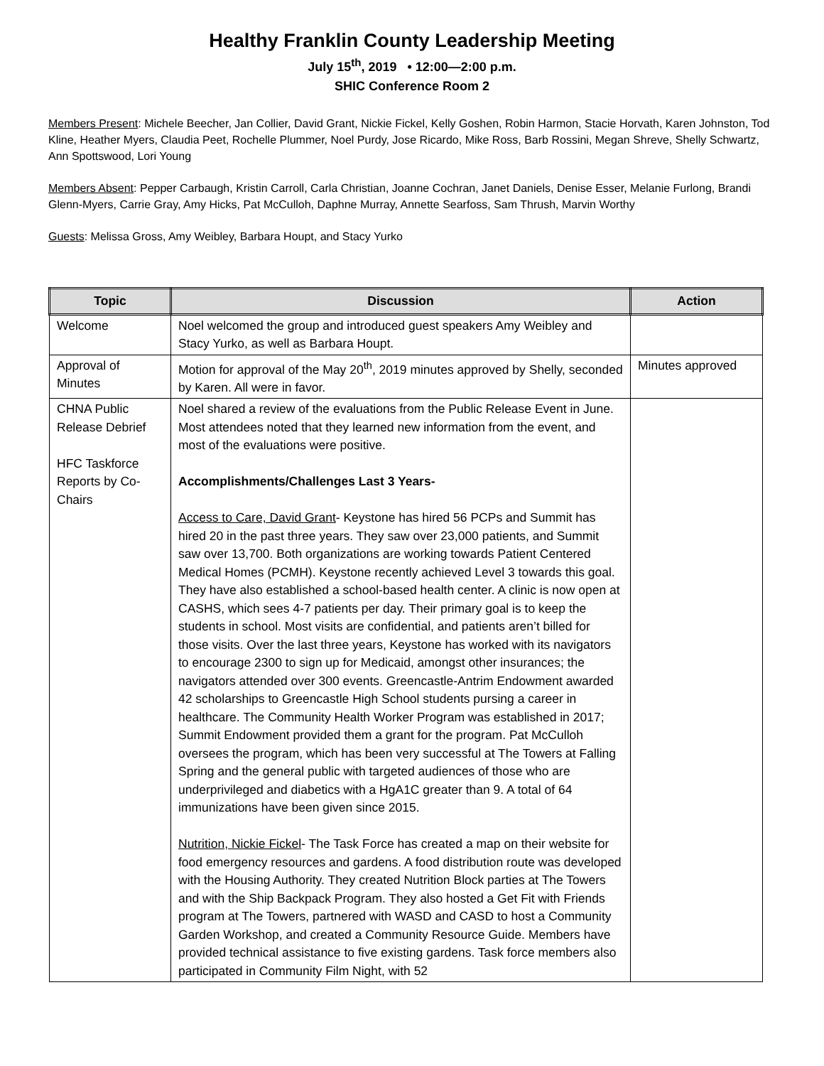Healthy Franklin County Leadership Meeting
July 15<sup>th</sup>, 2019 • 12:00—2:00 p.m.
SHIC Conference Room 2
Members Present: Michele Beecher, Jan Collier, David Grant, Nickie Fickel, Kelly Goshen, Robin Harmon, Stacie Horvath, Karen Johnston, Tod Kline, Heather Myers, Claudia Peet, Rochelle Plummer, Noel Purdy, Jose Ricardo, Mike Ross, Barb Rossini, Megan Shreve, Shelly Schwartz, Ann Spottswood, Lori Young
Members Absent: Pepper Carbaugh, Kristin Carroll, Carla Christian, Joanne Cochran, Janet Daniels, Denise Esser, Melanie Furlong, Brandi Glenn-Myers, Carrie Gray, Amy Hicks, Pat McCulloh, Daphne Murray, Annette Searfoss, Sam Thrush, Marvin Worthy
Guests: Melissa Gross, Amy Weibley, Barbara Houpt, and Stacy Yurko
| Topic | Discussion | Action |
| --- | --- | --- |
| Welcome | Noel welcomed the group and introduced guest speakers Amy Weibley and Stacy Yurko, as well as Barbara Houpt. | |
| Approval of Minutes | Motion for approval of the May 20<sup>th</sup>, 2019 minutes approved by Shelly, seconded by Karen. All were in favor. | Minutes approved |
| CHNA Public Release Debrief HFC Taskforce Reports by Co-Chairs | Noel shared a review of the evaluations from the Public Release Event in June. Most attendees noted that they learned new information from the event, and most of the evaluations were positive. Accomplishments/Challenges Last 3 Years- Access to Care, David Grant - Keystone has hired 56 PCPs and Summit has hired 20 in the past three years. They saw over 23,000 patients, and Summit saw over 13,700. Both organizations are working towards Patient Centered Medical Homes (PCMH). Keystone recently achieved Level 3 towards this goal. They have also established a school-based health center. A clinic is now open at CASHS, which sees 4-7 patients per day. Their primary goal is to keep the students in school. Most visits are confidential, and patients aren’t billed for those visits. Over the last three years, Keystone has worked with its navigators to encourage 2300 to sign up for Medicaid, amongst other insurances; the navigators attended over 300 events. Greencastle-Antrim Endowment awarded 42 scholarships to Greencastle High School students pursing a career in healthcare. The Community Health Worker Program was established in 2017; Summit Endowment provided them a grant for the program. Pat McCulloh oversees the program, which has been very successful at The Towers at Falling Spring and the general public with targeted audiences of those who are underprivileged and diabetics with a HgA1C greater than 9. A total of 64 immunizations have been given since 2015. Nutrition, Nickie Fickel - The Task Force has created a map on their website for food emergency resources and gardens. A food distribution route was developed with the Housing Authority. They created Nutrition Block parties at The Towers and with the Ship Backpack Program. They also hosted a Get Fit with Friends program at The Towers, partnered with WASD and CASD to host a Community Garden Workshop, and created a Community Resource Guide. Members have provided technical assistance to five existing gardens. Task force members also participated in Community Film Night, with 52 | |